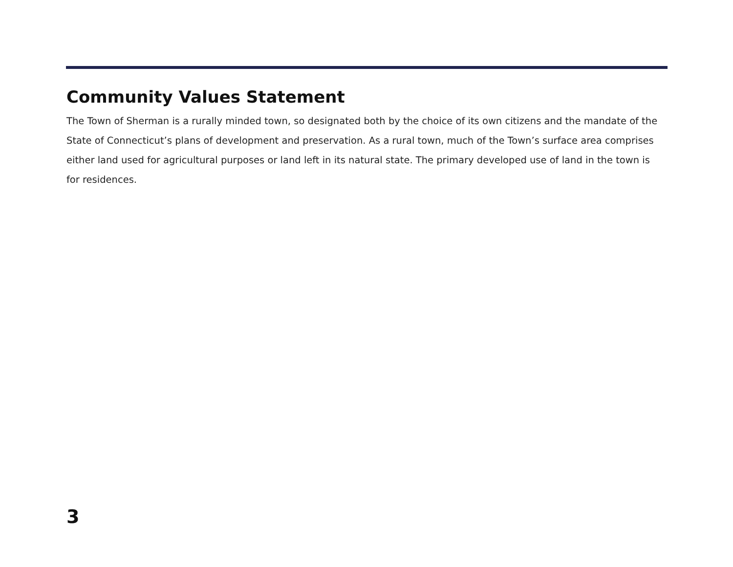Community Values Statement
The Town of Sherman is a rurally minded town, so designated both by the choice of its own citizens and the mandate of the State of Connecticut’s plans of development and preservation. As a rural town, much of the Town’s surface area comprises either land used for agricultural purposes or land left in its natural state. The primary developed use of land in the town is for residences.
3